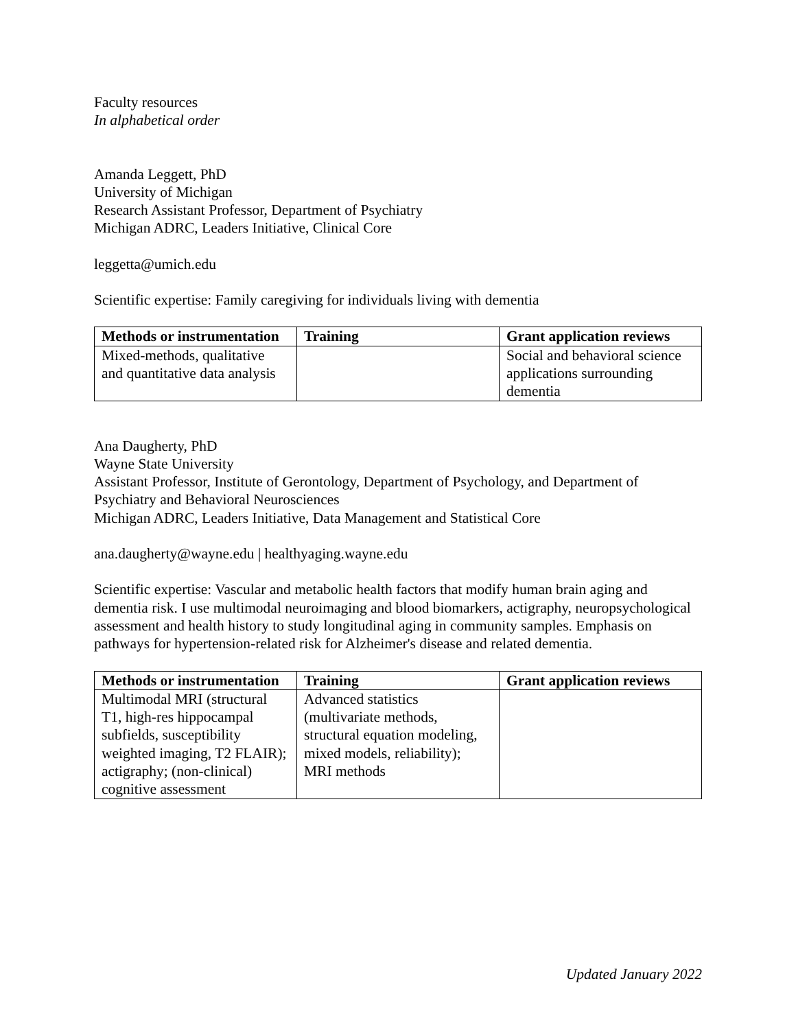Faculty resources
In alphabetical order
Amanda Leggett, PhD
University of Michigan
Research Assistant Professor, Department of Psychiatry
Michigan ADRC, Leaders Initiative, Clinical Core
leggetta@umich.edu
Scientific expertise: Family caregiving for individuals living with dementia
| Methods or instrumentation | Training | Grant application reviews |
| --- | --- | --- |
| Mixed-methods, qualitative and quantitative data analysis | | Social and behavioral science applications surrounding dementia |
Ana Daugherty, PhD
Wayne State University
Assistant Professor, Institute of Gerontology, Department of Psychology, and Department of Psychiatry and Behavioral Neurosciences
Michigan ADRC, Leaders Initiative, Data Management and Statistical Core
ana.daugherty@wayne.edu | healthyaging.wayne.edu
Scientific expertise: Vascular and metabolic health factors that modify human brain aging and dementia risk. I use multimodal neuroimaging and blood biomarkers, actigraphy, neuropsychological assessment and health history to study longitudinal aging in community samples. Emphasis on pathways for hypertension-related risk for Alzheimer's disease and related dementia.
| Methods or instrumentation | Training | Grant application reviews |
| --- | --- | --- |
| Multimodal MRI (structural T1, high-res hippocampal subfields, susceptibility weighted imaging, T2 FLAIR); actigraphy; (non-clinical) cognitive assessment | Advanced statistics (multivariate methods, structural equation modeling, mixed models, reliability); MRI methods | |
Updated January 2022